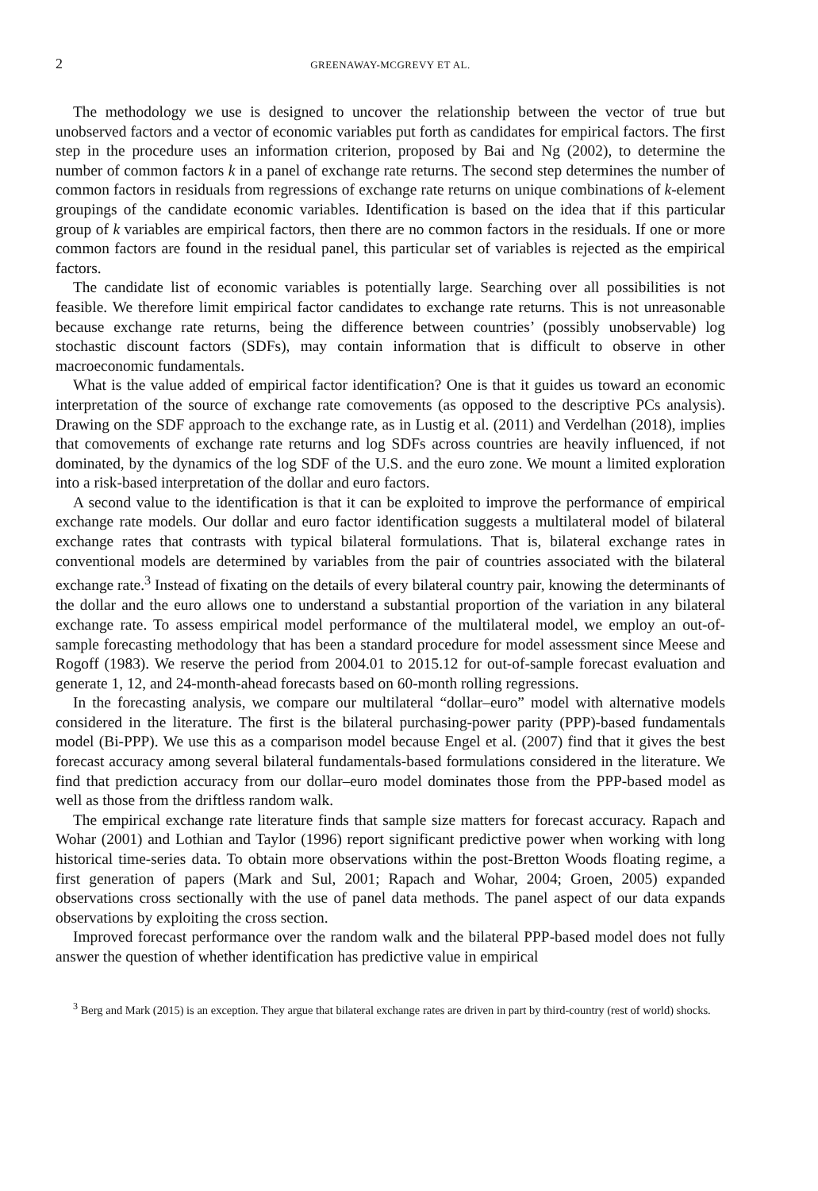2 GREENAWAY-MCGREVY ET AL.
The methodology we use is designed to uncover the relationship between the vector of true but unobserved factors and a vector of economic variables put forth as candidates for empirical factors. The first step in the procedure uses an information criterion, proposed by Bai and Ng (2002), to determine the number of common factors k in a panel of exchange rate returns. The second step determines the number of common factors in residuals from regressions of exchange rate returns on unique combinations of k-element groupings of the candidate economic variables. Identification is based on the idea that if this particular group of k variables are empirical factors, then there are no common factors in the residuals. If one or more common factors are found in the residual panel, this particular set of variables is rejected as the empirical factors.
The candidate list of economic variables is potentially large. Searching over all possibilities is not feasible. We therefore limit empirical factor candidates to exchange rate returns. This is not unreasonable because exchange rate returns, being the difference between countries’ (possibly unobservable) log stochastic discount factors (SDFs), may contain information that is difficult to observe in other macroeconomic fundamentals.
What is the value added of empirical factor identification? One is that it guides us toward an economic interpretation of the source of exchange rate comovements (as opposed to the descriptive PCs analysis). Drawing on the SDF approach to the exchange rate, as in Lustig et al. (2011) and Verdelhan (2018), implies that comovements of exchange rate returns and log SDFs across countries are heavily influenced, if not dominated, by the dynamics of the log SDF of the U.S. and the euro zone. We mount a limited exploration into a risk-based interpretation of the dollar and euro factors.
A second value to the identification is that it can be exploited to improve the performance of empirical exchange rate models. Our dollar and euro factor identification suggests a multilateral model of bilateral exchange rates that contrasts with typical bilateral formulations. That is, bilateral exchange rates in conventional models are determined by variables from the pair of countries associated with the bilateral exchange rate.<sup>3</sup> Instead of fixating on the details of every bilateral country pair, knowing the determinants of the dollar and the euro allows one to understand a substantial proportion of the variation in any bilateral exchange rate. To assess empirical model performance of the multilateral model, we employ an out-of-sample forecasting methodology that has been a standard procedure for model assessment since Meese and Rogoff (1983). We reserve the period from 2004.01 to 2015.12 for out-of-sample forecast evaluation and generate 1, 12, and 24-month-ahead forecasts based on 60-month rolling regressions.
In the forecasting analysis, we compare our multilateral “dollar–euro” model with alternative models considered in the literature. The first is the bilateral purchasing-power parity (PPP)-based fundamentals model (Bi-PPP). We use this as a comparison model because Engel et al. (2007) find that it gives the best forecast accuracy among several bilateral fundamentals-based formulations considered in the literature. We find that prediction accuracy from our dollar–euro model dominates those from the PPP-based model as well as those from the driftless random walk.
The empirical exchange rate literature finds that sample size matters for forecast accuracy. Rapach and Wohar (2001) and Lothian and Taylor (1996) report significant predictive power when working with long historical time-series data. To obtain more observations within the post-Bretton Woods floating regime, a first generation of papers (Mark and Sul, 2001; Rapach and Wohar, 2004; Groen, 2005) expanded observations cross sectionally with the use of panel data methods. The panel aspect of our data expands observations by exploiting the cross section.
Improved forecast performance over the random walk and the bilateral PPP-based model does not fully answer the question of whether identification has predictive value in empirical
<sup>3</sup> Berg and Mark (2015) is an exception. They argue that bilateral exchange rates are driven in part by third-country (rest of world) shocks.